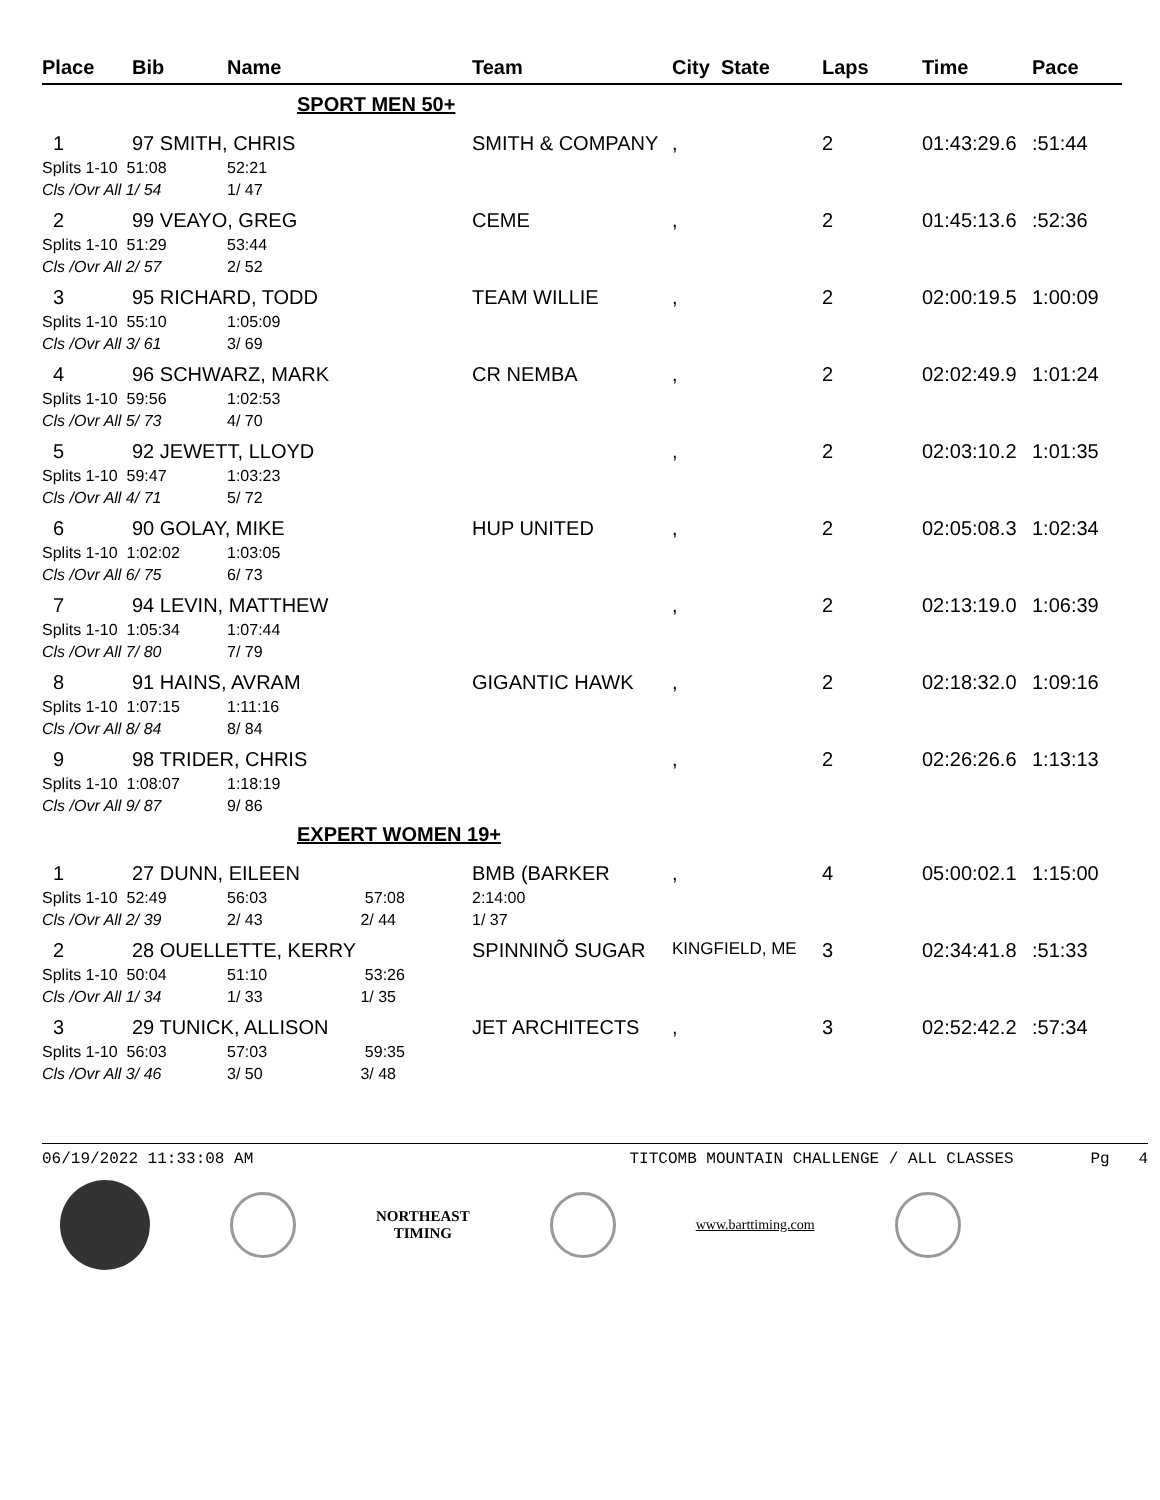| Place | Bib | Name | Team | City State | Laps | Time | Pace |
| --- | --- | --- | --- | --- | --- | --- | --- |
| SPORT MEN 50+ | | | | | | | |
| 1 | 97 SMITH, CHRIS | | SMITH & COMPANY | , | 2 | 01:43:29.6 | :51:44 |
| Splits 1-10 51:08 | | 52:21 | | | | | |
| Cls /Ovr All 1/ 54 | | 1/ 47 | | | | | |
| 2 | 99 VEAYO, GREG | | CEME | , | 2 | 01:45:13.6 | :52:36 |
| Splits 1-10 51:29 | | 53:44 | | | | | |
| Cls /Ovr All 2/ 57 | | 2/ 52 | | | | | |
| 3 | 95 RICHARD, TODD | | TEAM WILLIE | , | 2 | 02:00:19.5 | 1:00:09 |
| Splits 1-10 55:10 | | 1:05:09 | | | | | |
| Cls /Ovr All 3/ 61 | | 3/ 69 | | | | | |
| 4 | 96 SCHWARZ, MARK | | CR NEMBA | , | 2 | 02:02:49.9 | 1:01:24 |
| Splits 1-10 59:56 | | 1:02:53 | | | | | |
| Cls /Ovr All 5/ 73 | | 4/ 70 | | | | | |
| 5 | 92 JEWETT, LLOYD | | | , | 2 | 02:03:10.2 | 1:01:35 |
| Splits 1-10 59:47 | | 1:03:23 | | | | | |
| Cls /Ovr All 4/ 71 | | 5/ 72 | | | | | |
| 6 | 90 GOLAY, MIKE | | HUP UNITED | , | 2 | 02:05:08.3 | 1:02:34 |
| Splits 1-10 1:02:02 | | 1:03:05 | | | | | |
| Cls /Ovr All 6/ 75 | | 6/ 73 | | | | | |
| 7 | 94 LEVIN, MATTHEW | | | , | 2 | 02:13:19.0 | 1:06:39 |
| Splits 1-10 1:05:34 | | 1:07:44 | | | | | |
| Cls /Ovr All 7/ 80 | | 7/ 79 | | | | | |
| 8 | 91 HAINS, AVRAM | | GIGANTIC HAWK | , | 2 | 02:18:32.0 | 1:09:16 |
| Splits 1-10 1:07:15 | | 1:11:16 | | | | | |
| Cls /Ovr All 8/ 84 | | 8/ 84 | | | | | |
| 9 | 98 TRIDER, CHRIS | | | , | 2 | 02:26:26.6 | 1:13:13 |
| Splits 1-10 1:08:07 | | 1:18:19 | | | | | |
| Cls /Ovr All 9/ 87 | | 9/ 86 | | | | | |
| EXPERT WOMEN 19+ | | | | | | | |
| 1 | 27 DUNN, EILEEN | | BMB (BARKER | , | 4 | 05:00:02.1 | 1:15:00 |
| Splits 1-10 52:49 | | 56:03 57:08 | 2:14:00 | | | | |
| Cls /Ovr All 2/ 39 | | 2/ 43 2/ 44 | 1/ 37 | | | | |
| 2 | 28 OUELLETTE, KERRY | | SPINNINÕ SUGAR | KINGFIELD, ME | 3 | 02:34:41.8 | :51:33 |
| Splits 1-10 50:04 | | 51:10 53:26 | | | | | |
| Cls /Ovr All 1/ 34 | | 1/ 33 1/ 35 | | | | | |
| 3 | 29 TUNICK, ALLISON | | JET ARCHITECTS | , | 3 | 02:52:42.2 | :57:34 |
| Splits 1-10 56:03 | | 57:03 59:35 | | | | | |
| Cls /Ovr All 3/ 46 | | 3/ 50 3/ 48 | | | | | |
06/19/2022 11:33:08 AM TITCOMB MOUNTAIN CHALLENGE / ALL CLASSES Pg 4
NORTHEAST
TIMING
www.barttiming.com